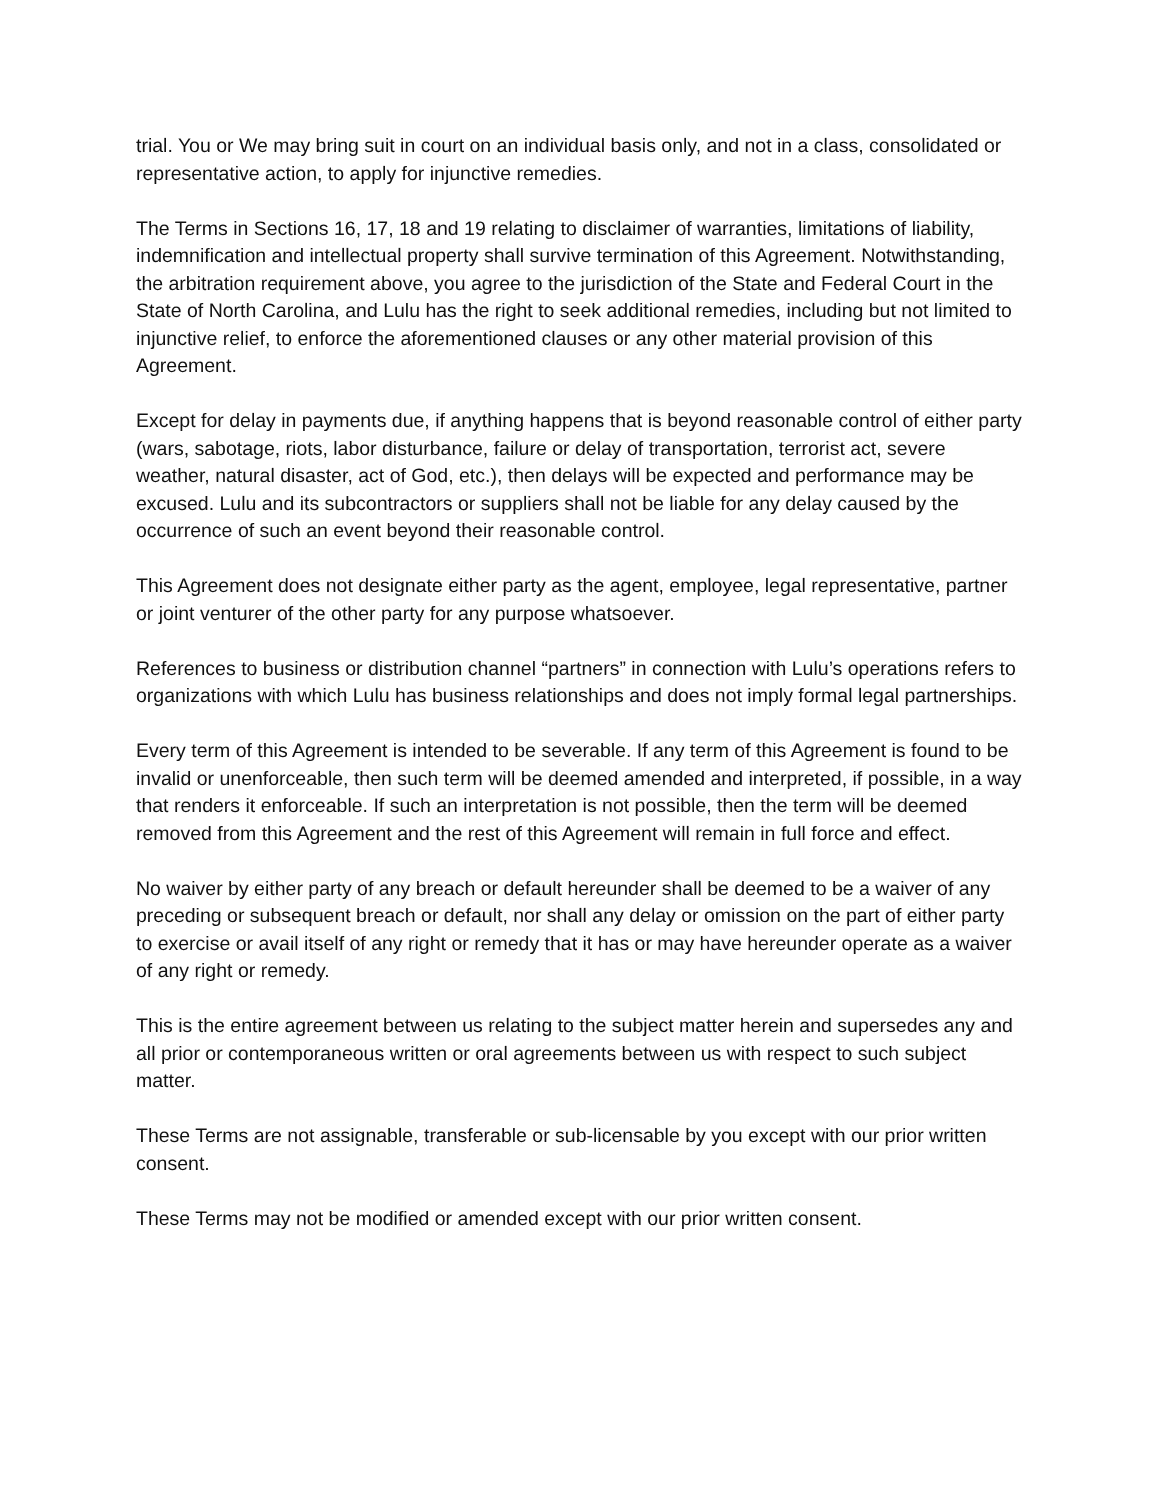trial. You or We may bring suit in court on an individual basis only, and not in a class, consolidated or representative action, to apply for injunctive remedies.
The Terms in Sections 16, 17, 18 and 19 relating to disclaimer of warranties, limitations of liability, indemnification and intellectual property shall survive termination of this Agreement. Notwithstanding, the arbitration requirement above, you agree to the jurisdiction of the State and Federal Court in the State of North Carolina, and Lulu has the right to seek additional remedies, including but not limited to injunctive relief, to enforce the aforementioned clauses or any other material provision of this Agreement.
Except for delay in payments due, if anything happens that is beyond reasonable control of either party (wars, sabotage, riots, labor disturbance, failure or delay of transportation, terrorist act, severe weather, natural disaster, act of God, etc.), then delays will be expected and performance may be excused. Lulu and its subcontractors or suppliers shall not be liable for any delay caused by the occurrence of such an event beyond their reasonable control.
This Agreement does not designate either party as the agent, employee, legal representative, partner or joint venturer of the other party for any purpose whatsoever.
References to business or distribution channel “partners” in connection with Lulu’s operations refers to organizations with which Lulu has business relationships and does not imply formal legal partnerships.
Every term of this Agreement is intended to be severable. If any term of this Agreement is found to be invalid or unenforceable, then such term will be deemed amended and interpreted, if possible, in a way that renders it enforceable. If such an interpretation is not possible, then the term will be deemed removed from this Agreement and the rest of this Agreement will remain in full force and effect.
No waiver by either party of any breach or default hereunder shall be deemed to be a waiver of any preceding or subsequent breach or default, nor shall any delay or omission on the part of either party to exercise or avail itself of any right or remedy that it has or may have hereunder operate as a waiver of any right or remedy.
This is the entire agreement between us relating to the subject matter herein and supersedes any and all prior or contemporaneous written or oral agreements between us with respect to such subject matter.
These Terms are not assignable, transferable or sub-licensable by you except with our prior written consent.
These Terms may not be modified or amended except with our prior written consent.